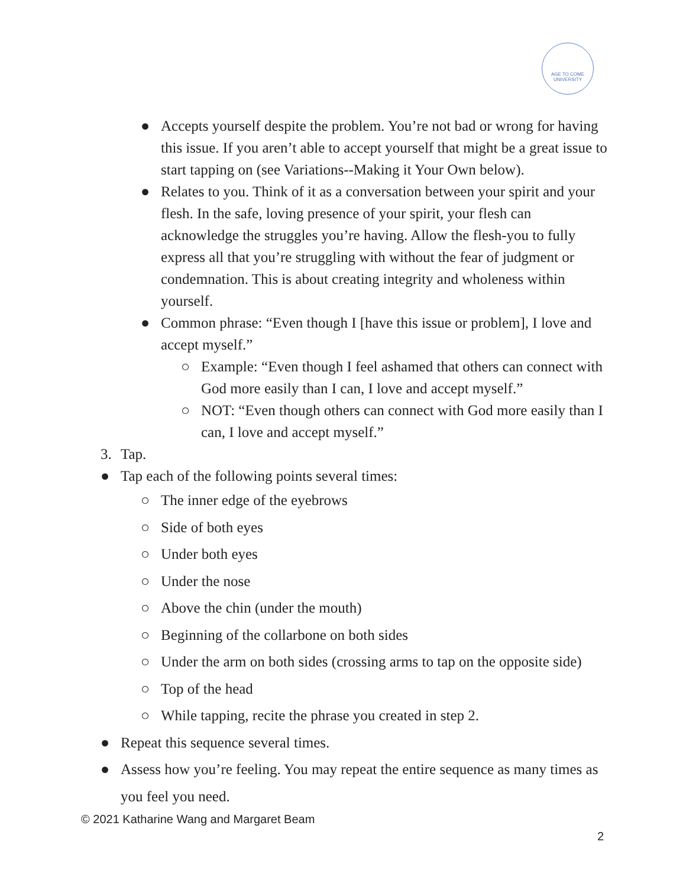AGE TO COME
UNIVERSITY
● Accepts yourself despite the problem. You’re not bad or wrong for having this issue. If you aren’t able to accept yourself that might be a great issue to start tapping on (see Variations--Making it Your Own below).
● Relates to you. Think of it as a conversation between your spirit and your flesh. In the safe, loving presence of your spirit, your flesh can acknowledge the struggles you’re having. Allow the flesh-you to fully express all that you’re struggling with without the fear of judgment or condemnation. This is about creating integrity and wholeness within yourself.
● Common phrase: “Even though I [have this issue or problem], I love and accept myself.”
○ Example: “Even though I feel ashamed that others can connect with God more easily than I can, I love and accept myself.”
○ NOT: “Even though others can connect with God more easily than I can, I love and accept myself.”
3. Tap.
● Tap each of the following points several times:
○ The inner edge of the eyebrows
○ Side of both eyes
○ Under both eyes
○ Under the nose
○ Above the chin (under the mouth)
○ Beginning of the collarbone on both sides
○ Under the arm on both sides (crossing arms to tap on the opposite side)
○ Top of the head
○ While tapping, recite the phrase you created in step 2.
● Repeat this sequence several times.
● Assess how you’re feeling. You may repeat the entire sequence as many times as you feel you need.
© 2021 Katharine Wang and Margaret Beam
2